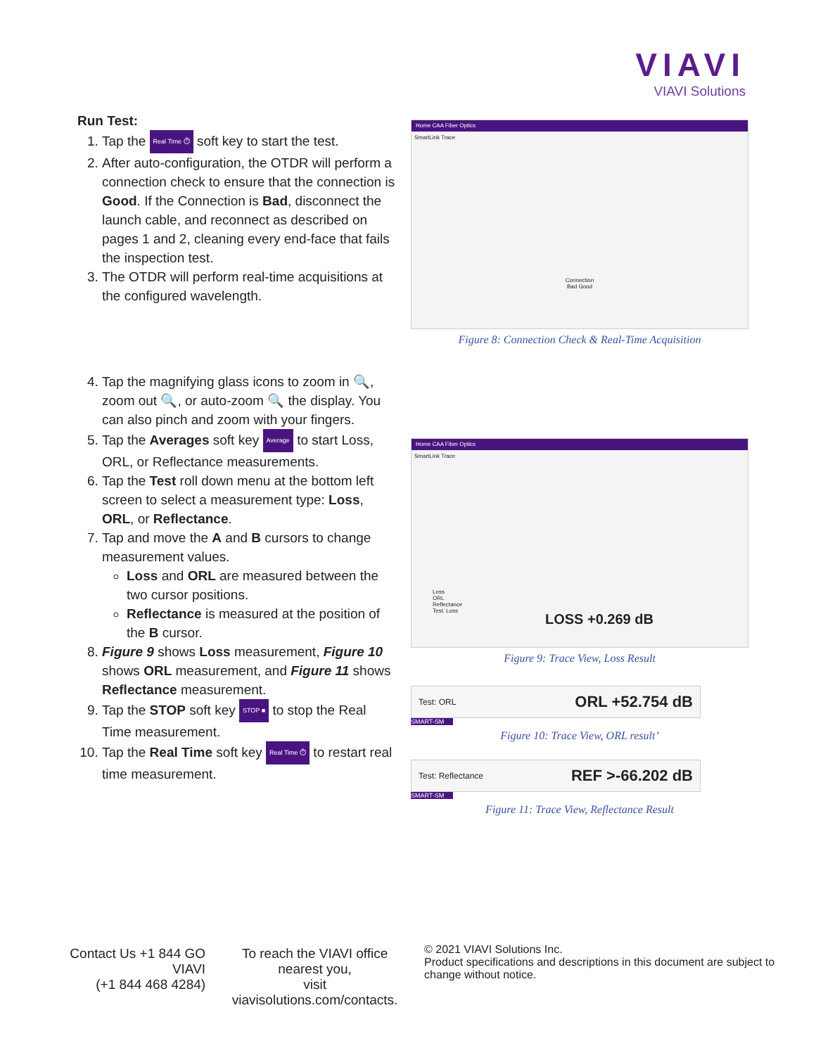VIAVI
VIAVI Solutions
Run Test:
1. Tap the Real Time ⏱ soft key to start the test.
2. After auto-configuration, the OTDR will perform a connection check to ensure that the connection is Good. If the Connection is Bad, disconnect the launch cable, and reconnect as described on pages 1 and 2, cleaning every end-face that fails the inspection test.
3. The OTDR will perform real-time acquisitions at the configured wavelength.
4. Tap the magnifying glass icons to zoom in 🔍, zoom out 🔍, or auto-zoom 🔍 the display. You can also pinch and zoom with your fingers.
5. Tap the Averages soft key Average to start Loss, ORL, or Reflectance measurements.
6. Tap the Test roll down menu at the bottom left screen to select a measurement type: Loss, ORL, or Reflectance.
7. Tap and move the A and B cursors to change measurement values.
Loss and ORL are measured between the two cursor positions.
Reflectance is measured at the position of the B cursor.
8. Figure 9 shows Loss measurement, Figure 10 shows ORL measurement, and Figure 11 shows Reflectance measurement.
9. Tap the STOP soft key STOP ■ to stop the Real Time measurement.
10. Tap the Real Time soft key Real Time ⏱ to restart real time measurement.
Home CAA Fiber Optics
SmartLink Trace
Connection
Bad Good
Figure 8: Connection Check & Real-Time Acquisition
Home CAA Fiber Optics
SmartLink Trace
Loss
ORL
Reflectance
Test: Loss
LOSS +0.269 dB
Figure 9: Trace View, Loss Result
Test: ORL ORL +52.754 dB
SMART-SM
Figure 10: Trace View, ORL result’
Test: Reflectance REF >-66.202 dB
SMART-SM
Figure 11: Trace View, Reflectance Result
Contact Us +1 844 GO VIAVI
(+1 844 468 4284)
To reach the VIAVI office nearest you,
visit viavisolutions.com/contacts.
© 2021 VIAVI Solutions Inc.
Product specifications and descriptions in this document are subject to change without notice.